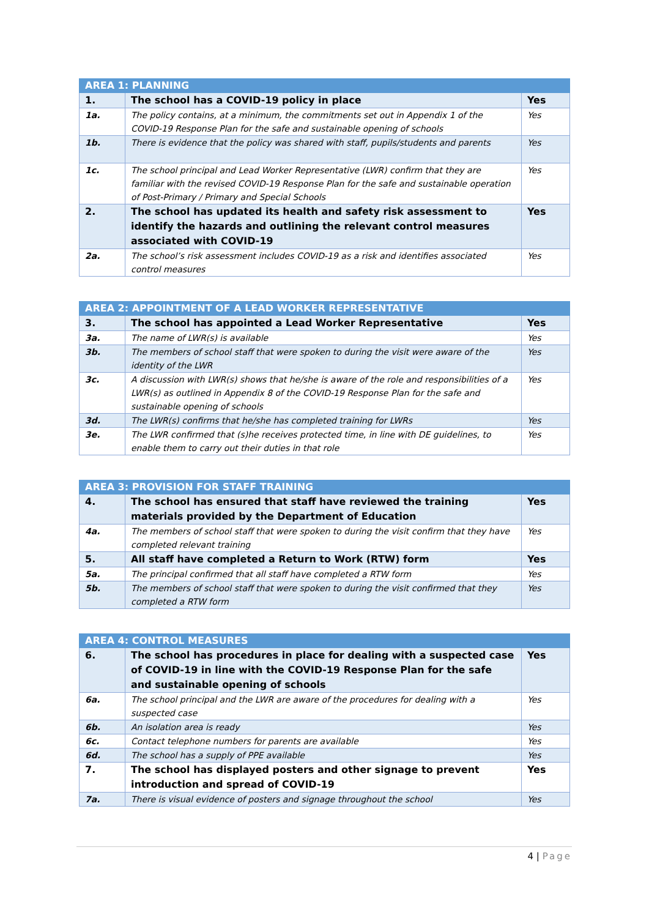| AREA 1: PLANNING | | |
| --- | --- | --- |
| 1. | The school has a COVID-19 policy in place | Yes |
| 1a. | The policy contains, at a minimum, the commitments set out in Appendix 1 of the COVID-19 Response Plan for the safe and sustainable opening of schools | Yes |
| 1b. | There is evidence that the policy was shared with staff, pupils/students and parents | Yes |
| 1c. | The school principal and Lead Worker Representative (LWR) confirm that they are familiar with the revised COVID-19 Response Plan for the safe and sustainable operation of Post-Primary / Primary and Special Schools | Yes |
| 2. | The school has updated its health and safety risk assessment to identify the hazards and outlining the relevant control measures associated with COVID-19 | Yes |
| 2a. | The school’s risk assessment includes COVID-19 as a risk and identifies associated control measures | Yes |
| AREA 2: APPOINTMENT OF A LEAD WORKER REPRESENTATIVE | | |
| --- | --- | --- |
| 3. | The school has appointed a Lead Worker Representative | Yes |
| 3a. | The name of LWR(s) is available | Yes |
| 3b. | The members of school staff that were spoken to during the visit were aware of the identity of the LWR | Yes |
| 3c. | A discussion with LWR(s) shows that he/she is aware of the role and responsibilities of a LWR(s) as outlined in Appendix 8 of the COVID-19 Response Plan for the safe and sustainable opening of schools | Yes |
| 3d. | The LWR(s) confirms that he/she has completed training for LWRs | Yes |
| 3e. | The LWR confirmed that (s)he receives protected time, in line with DE guidelines, to enable them to carry out their duties in that role | Yes |
| AREA 3: PROVISION FOR STAFF TRAINING | | |
| --- | --- | --- |
| 4. | The school has ensured that staff have reviewed the training materials provided by the Department of Education | Yes |
| 4a. | The members of school staff that were spoken to during the visit confirm that they have completed relevant training | Yes |
| 5. | All staff have completed a Return to Work (RTW) form | Yes |
| 5a. | The principal confirmed that all staff have completed a RTW form | Yes |
| 5b. | The members of school staff that were spoken to during the visit confirmed that they completed a RTW form | Yes |
| AREA 4: CONTROL MEASURES | | |
| --- | --- | --- |
| 6. | The school has procedures in place for dealing with a suspected case of COVID-19 in line with the COVID-19 Response Plan for the safe and sustainable opening of schools | Yes |
| 6a. | The school principal and the LWR are aware of the procedures for dealing with a suspected case | Yes |
| 6b. | An isolation area is ready | Yes |
| 6c. | Contact telephone numbers for parents are available | Yes |
| 6d. | The school has a supply of PPE available | Yes |
| 7. | The school has displayed posters and other signage to prevent introduction and spread of COVID-19 | Yes |
| 7a. | There is visual evidence of posters and signage throughout the school | Yes |
4 | Page